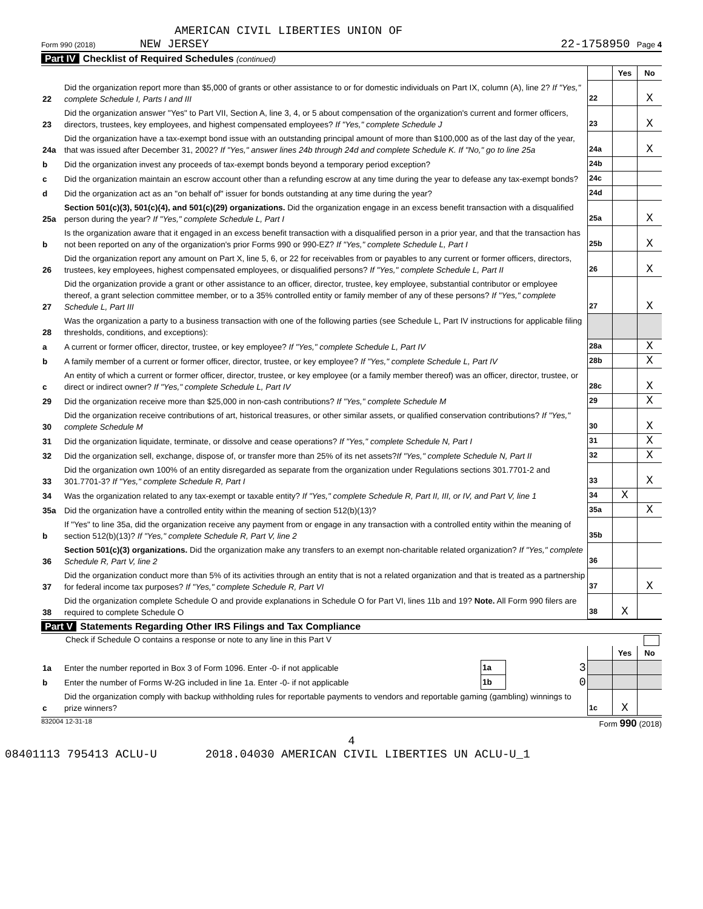AMERICAN CIVIL LIBERTIES UNION OF
Form 990 (2018) NEW JERSEY 22-1758950 Page 4
Part IV Checklist of Required Schedules (continued)
| | | | Yes | No |
| 22 | Did the organization report more than $5,000 of grants or other assistance to or for domestic individuals on Part IX, column (A), line 2? If "Yes," complete Schedule I, Parts I and III | 22 | | X |
| 23 | Did the organization answer "Yes" to Part VII, Section A, line 3, 4, or 5 about compensation of the organization's current and former officers, directors, trustees, key employees, and highest compensated employees? If "Yes," complete Schedule J | 23 | | X |
| 24a | Did the organization have a tax-exempt bond issue with an outstanding principal amount of more than $100,000 as of the last day of the year, that was issued after December 31, 2002? If "Yes," answer lines 24b through 24d and complete Schedule K. If "No," go to line 25a | 24a | | X |
| b | Did the organization invest any proceeds of tax-exempt bonds beyond a temporary period exception? | 24b | | |
| c | Did the organization maintain an escrow account other than a refunding escrow at any time during the year to defease any tax-exempt bonds? | 24c | | |
| d | Did the organization act as an "on behalf of" issuer for bonds outstanding at any time during the year? | 24d | | |
| 25a | Section 501(c)(3), 501(c)(4), and 501(c)(29) organizations. Did the organization engage in an excess benefit transaction with a disqualified person during the year? If "Yes," complete Schedule L, Part I | 25a | | X |
| b | Is the organization aware that it engaged in an excess benefit transaction with a disqualified person in a prior year, and that the transaction has not been reported on any of the organization's prior Forms 990 or 990-EZ? If "Yes," complete Schedule L, Part I | 25b | | X |
| 26 | Did the organization report any amount on Part X, line 5, 6, or 22 for receivables from or payables to any current or former officers, directors, trustees, key employees, highest compensated employees, or disqualified persons? If "Yes," complete Schedule L, Part II | 26 | | X |
| 27 | Did the organization provide a grant or other assistance to an officer, director, trustee, key employee, substantial contributor or employee thereof, a grant selection committee member, or to a 35% controlled entity or family member of any of these persons? If "Yes," complete Schedule L, Part III | 27 | | X |
| 28 | Was the organization a party to a business transaction with one of the following parties (see Schedule L, Part IV instructions for applicable filing thresholds, conditions, and exceptions): | | | |
| a | A current or former officer, director, trustee, or key employee? If "Yes," complete Schedule L, Part IV | 28a | | X |
| b | A family member of a current or former officer, director, trustee, or key employee? If "Yes," complete Schedule L, Part IV | 28b | | X |
| c | An entity of which a current or former officer, director, trustee, or key employee (or a family member thereof) was an officer, director, trustee, or direct or indirect owner? If "Yes," complete Schedule L, Part IV | 28c | | X |
| 29 | Did the organization receive more than $25,000 in non-cash contributions? If "Yes," complete Schedule M | 29 | | X |
| 30 | Did the organization receive contributions of art, historical treasures, or other similar assets, or qualified conservation contributions? If "Yes," complete Schedule M | 30 | | X |
| 31 | Did the organization liquidate, terminate, or dissolve and cease operations? If "Yes," complete Schedule N, Part I | 31 | | X |
| 32 | Did the organization sell, exchange, dispose of, or transfer more than 25% of its net assets? If "Yes," complete Schedule N, Part II | 32 | | X |
| 33 | Did the organization own 100% of an entity disregarded as separate from the organization under Regulations sections 301.7701-2 and 301.7701-3? If "Yes," complete Schedule R, Part I | 33 | | X |
| 34 | Was the organization related to any tax-exempt or taxable entity? If "Yes," complete Schedule R, Part II, III, or IV, and Part V, line 1 | 34 | X | |
| 35a | Did the organization have a controlled entity within the meaning of section 512(b)(13)? | 35a | | X |
| b | If "Yes" to line 35a, did the organization receive any payment from or engage in any transaction with a controlled entity within the meaning of section 512(b)(13)? If "Yes," complete Schedule R, Part V, line 2 | 35b | | |
| 36 | Section 501(c)(3) organizations. Did the organization make any transfers to an exempt non-charitable related organization? If "Yes," complete Schedule R, Part V, line 2 | 36 | | |
| 37 | Did the organization conduct more than 5% of its activities through an entity that is not a related organization and that is treated as a partnership for federal income tax purposes? If "Yes," complete Schedule R, Part VI | 37 | | X |
| 38 | Did the organization complete Schedule O and provide explanations in Schedule O for Part VI, lines 11b and 19? Note. All Form 990 filers are required to complete Schedule O | 38 | X | |
Part V Statements Regarding Other IRS Filings and Tax Compliance
Check if Schedule O contains a response or note to any line in this Part V
| | | | | | Yes | No |
| 1a | Enter the number reported in Box 3 of Form 1096. Enter -0- if not applicable | 1a | 3 | | | |
| b | Enter the number of Forms W-2G included in line 1a. Enter -0- if not applicable | 1b | 0 | | | |
| c | Did the organization comply with backup withholding rules for reportable payments to vendors and reportable gaming (gambling) winnings to prize winners? | | | 1c | X | |
832004 12-31-18 Form 990 (2018)
4
08401113 795413 ACLU-U 2018.04030 AMERICAN CIVIL LIBERTIES UN ACLU-U_1